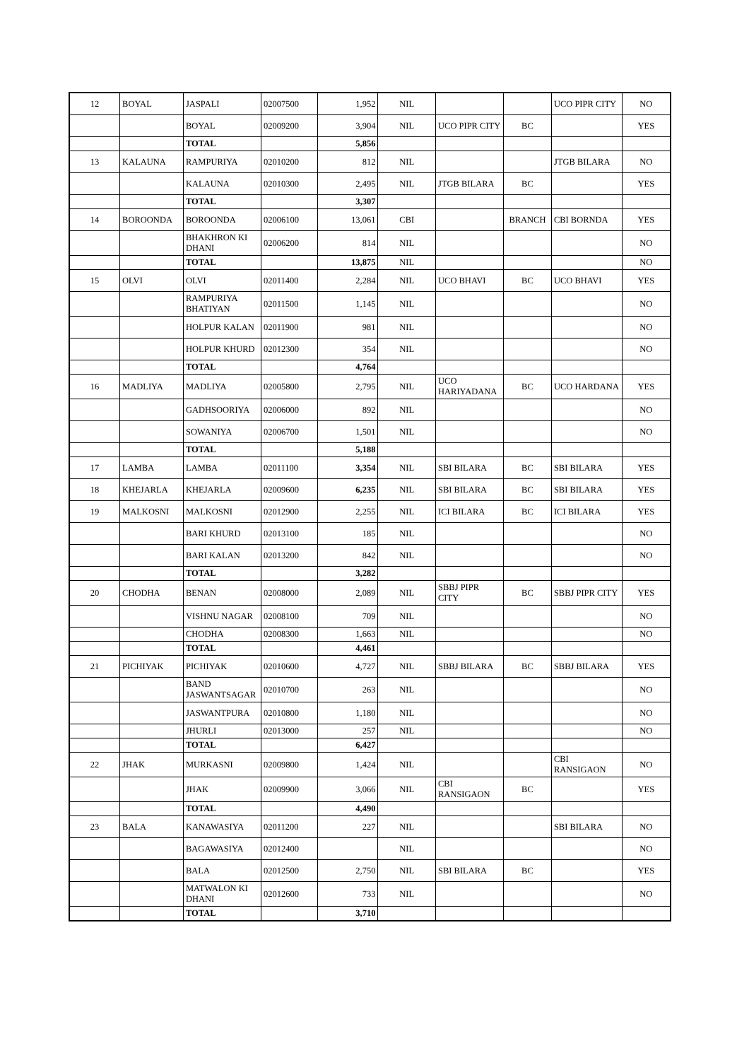| 12 | BOYAL | JASPALI | 02007500 | 1,952 | NIL | | | UCO PIPR CITY | NO |
| | | BOYAL | 02009200 | 3,904 | NIL | UCO PIPR CITY | BC | | YES |
| | | TOTAL | | 5,856 | | | | | |
| 13 | KALAUNA | RAMPURIYA | 02010200 | 812 | NIL | | | JTGB BILARA | NO |
| | | KALAUNA | 02010300 | 2,495 | NIL | JTGB BILARA | BC | | YES |
| | | TOTAL | | 3,307 | | | | | |
| 14 | BOROONDA | BOROONDA | 02006100 | 13,061 | CBI | | BRANCH | CBI BORNDA | YES |
| | | BHAKHRON KI DHANI | 02006200 | 814 | NIL | | | | NO |
| | | TOTAL | | 13,875 | NIL | | | | NO |
| 15 | OLVI | OLVI | 02011400 | 2,284 | NIL | UCO BHAVI | BC | UCO BHAVI | YES |
| | | RAMPURIYA BHATIYAN | 02011500 | 1,145 | NIL | | | | NO |
| | | HOLPUR KALAN | 02011900 | 981 | NIL | | | | NO |
| | | HOLPUR KHURD | 02012300 | 354 | NIL | | | | NO |
| | | TOTAL | | 4,764 | | | | | |
| 16 | MADLIYA | MADLIYA | 02005800 | 2,795 | NIL | UCO HARIYADANA | BC | UCO HARDANA | YES |
| | | GADHSOORIYA | 02006000 | 892 | NIL | | | | NO |
| | | SOWANIYA | 02006700 | 1,501 | NIL | | | | NO |
| | | TOTAL | | 5,188 | | | | | |
| 17 | LAMBA | LAMBA | 02011100 | 3,354 | NIL | SBI BILARA | BC | SBI BILARA | YES |
| 18 | KHEJARLA | KHEJARLA | 02009600 | 6,235 | NIL | SBI BILARA | BC | SBI BILARA | YES |
| 19 | MALKOSNI | MALKOSNI | 02012900 | 2,255 | NIL | ICI BILARA | BC | ICI BILARA | YES |
| | | BARI KHURD | 02013100 | 185 | NIL | | | | NO |
| | | BARI KALAN | 02013200 | 842 | NIL | | | | NO |
| | | TOTAL | | 3,282 | | | | | |
| 20 | CHODHA | BENAN | 02008000 | 2,089 | NIL | SBBJ PIPR CITY | BC | SBBJ PIPR CITY | YES |
| | | VISHNU NAGAR | 02008100 | 709 | NIL | | | | NO |
| | | CHODHA | 02008300 | 1,663 | NIL | | | | NO |
| | | TOTAL | | 4,461 | | | | | |
| 21 | PICHIYAK | PICHIYAK | 02010600 | 4,727 | NIL | SBBJ BILARA | BC | SBBJ BILARA | YES |
| | | BAND JASWANTSAGAR | 02010700 | 263 | NIL | | | | NO |
| | | JASWANTPURA | 02010800 | 1,180 | NIL | | | | NO |
| | | JHURLI | 02013000 | 257 | NIL | | | | NO |
| | | TOTAL | | 6,427 | | | | | |
| 22 | JHAK | MURKASNI | 02009800 | 1,424 | NIL | | | CBI RANSIGAON | NO |
| | | JHAK | 02009900 | 3,066 | NIL | CBI RANSIGAON | BC | | YES |
| | | TOTAL | | 4,490 | | | | | |
| 23 | BALA | KANAWASIYA | 02011200 | 227 | NIL | | | SBI BILARA | NO |
| | | BAGAWASIYA | 02012400 | | NIL | | | | NO |
| | | BALA | 02012500 | 2,750 | NIL | SBI BILARA | BC | | YES |
| | | MATWALON KI DHANI | 02012600 | 733 | NIL | | | | NO |
| | | TOTAL | | 3,710 | | | | | |